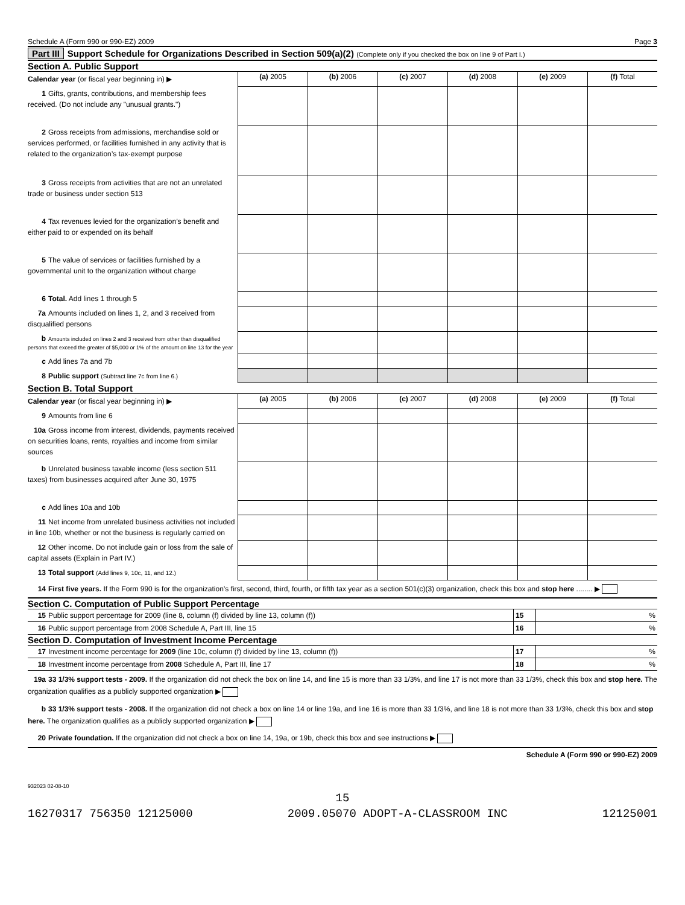Schedule A (Form 990 or 990-EZ) 2009 Page 3
Part III Support Schedule for Organizations Described in Section 509(a)(2) (Complete only if you checked the box on line 9 of Part I.)
Section A. Public Support
| Calendar year (or fiscal year beginning in) ▶ | (a) 2005 | (b) 2006 | (c) 2007 | (d) 2008 | (e) 2009 | (f) Total |
| 1 Gifts, grants, contributions, and membership fees received. (Do not include any "unusual grants.") | | | | | | |
| 2 Gross receipts from admissions, merchandise sold or services performed, or facilities furnished in any activity that is related to the organization’s tax-exempt purpose | | | | | | |
| 3 Gross receipts from activities that are not an unrelated trade or business under section 513 | | | | | | |
| 4 Tax revenues levied for the organization’s benefit and either paid to or expended on its behalf | | | | | | |
| 5 The value of services or facilities furnished by a governmental unit to the organization without charge | | | | | | |
| 6 Total. Add lines 1 through 5 | | | | | | |
| 7a Amounts included on lines 1, 2, and 3 received from disqualified persons | | | | | | |
| b Amounts included on lines 2 and 3 received from other than disqualified persons that exceed the greater of $5,000 or 1% of the amount on line 13 for the year | | | | | | |
| c Add lines 7a and 7b | | | | | | |
| 8 Public support (Subtract line 7c from line 6.) | | | | | | |
Section B. Total Support
| Calendar year (or fiscal year beginning in) ▶ | (a) 2005 | (b) 2006 | (c) 2007 | (d) 2008 | (e) 2009 | (f) Total |
| 9 Amounts from line 6 | | | | | | |
| 10a Gross income from interest, dividends, payments received on securities loans, rents, royalties and income from similar sources | | | | | | |
| b Unrelated business taxable income (less section 511 taxes) from businesses acquired after June 30, 1975 | | | | | | |
| c Add lines 10a and 10b | | | | | | |
| 11 Net income from unrelated business activities not included in line 10b, whether or not the business is regularly carried on | | | | | | |
| 12 Other income. Do not include gain or loss from the sale of capital assets (Explain in Part IV.) | | | | | | |
| 13 Total support (Add lines 9, 10c, 11, and 12.) | | | | | | |
14 First five years. If the Form 990 is for the organization’s first, second, third, fourth, or fifth tax year as a section 501(c)(3) organization, check this box and stop here ........ ▶
Section C. Computation of Public Support Percentage
15 Public support percentage for 2009 (line 8, column (f) divided by line 13, column (f))
15 %
16 Public support percentage from 2008 Schedule A, Part III, line 15
16 %
Section D. Computation of Investment Income Percentage
17 Investment income percentage for 2009 (line 10c, column (f) divided by line 13, column (f))
17 %
18 Investment income percentage from 2008 Schedule A, Part III, line 17
18 %
19a 33 1/3% support tests - 2009. If the organization did not check the box on line 14, and line 15 is more than 33 1/3%, and line 17 is not more than 33 1/3%, check this box and stop here. The organization qualifies as a publicly supported organization ▶
b 33 1/3% support tests - 2008. If the organization did not check a box on line 14 or line 19a, and line 16 is more than 33 1/3%, and line 18 is not more than 33 1/3%, check this box and stop here. The organization qualifies as a publicly supported organization ▶
20 Private foundation. If the organization did not check a box on line 14, 19a, or 19b, check this box and see instructions ▶
Schedule A (Form 990 or 990-EZ) 2009
932023 02-08-10
15
16270317 756350 12125000 2009.05070 ADOPT-A-CLASSROOM INC 12125001